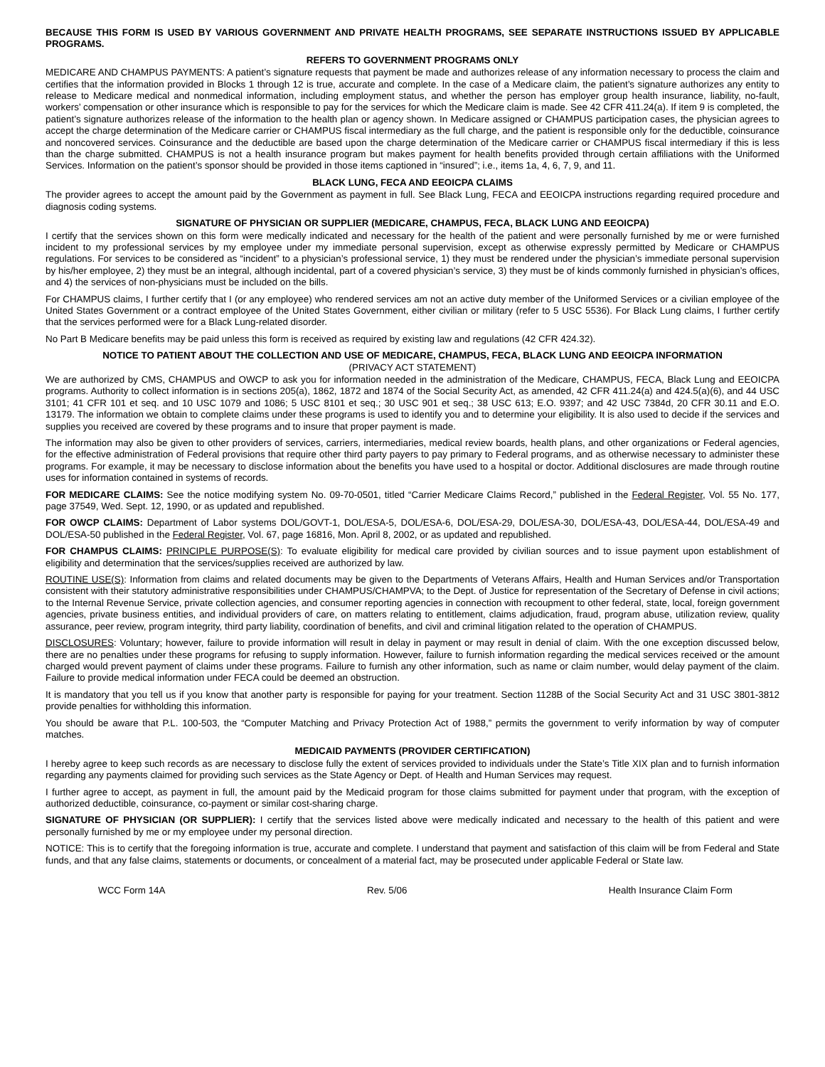BECAUSE THIS FORM IS USED BY VARIOUS GOVERNMENT AND PRIVATE HEALTH PROGRAMS, SEE SEPARATE INSTRUCTIONS ISSUED BY APPLICABLE PROGRAMS.
REFERS TO GOVERNMENT PROGRAMS ONLY
MEDICARE AND CHAMPUS PAYMENTS: A patient’s signature requests that payment be made and authorizes release of any information necessary to process the claim and certifies that the information provided in Blocks 1 through 12 is true, accurate and complete. In the case of a Medicare claim, the patient’s signature authorizes any entity to release to Medicare medical and nonmedical information, including employment status, and whether the person has employer group health insurance, liability, no-fault, workers’ compensation or other insurance which is responsible to pay for the services for which the Medicare claim is made. See 42 CFR 411.24(a). If item 9 is completed, the patient’s signature authorizes release of the information to the health plan or agency shown. In Medicare assigned or CHAMPUS participation cases, the physician agrees to accept the charge determination of the Medicare carrier or CHAMPUS fiscal intermediary as the full charge, and the patient is responsible only for the deductible, coinsurance and noncovered services. Coinsurance and the deductible are based upon the charge determination of the Medicare carrier or CHAMPUS fiscal intermediary if this is less than the charge submitted. CHAMPUS is not a health insurance program but makes payment for health benefits provided through certain affiliations with the Uniformed Services. Information on the patient’s sponsor should be provided in those items captioned in “insured”; i.e., items 1a, 4, 6, 7, 9, and 11.
BLACK LUNG, FECA AND EEOICPA CLAIMS
The provider agrees to accept the amount paid by the Government as payment in full. See Black Lung, FECA and EEOICPA instructions regarding required procedure and diagnosis coding systems.
SIGNATURE OF PHYSICIAN OR SUPPLIER (MEDICARE, CHAMPUS, FECA, BLACK LUNG AND EEOICPA)
I certify that the services shown on this form were medically indicated and necessary for the health of the patient and were personally furnished by me or were furnished incident to my professional services by my employee under my immediate personal supervision, except as otherwise expressly permitted by Medicare or CHAMPUS regulations. For services to be considered as “incident” to a physician’s professional service, 1) they must be rendered under the physician’s immediate personal supervision by his/her employee, 2) they must be an integral, although incidental, part of a covered physician’s service, 3) they must be of kinds commonly furnished in physician’s offices, and 4) the services of non-physicians must be included on the bills.
For CHAMPUS claims, I further certify that I (or any employee) who rendered services am not an active duty member of the Uniformed Services or a civilian employee of the United States Government or a contract employee of the United States Government, either civilian or military (refer to 5 USC 5536). For Black Lung claims, I further certify that the services performed were for a Black Lung-related disorder.
No Part B Medicare benefits may be paid unless this form is received as required by existing law and regulations (42 CFR 424.32).
NOTICE TO PATIENT ABOUT THE COLLECTION AND USE OF MEDICARE, CHAMPUS, FECA, BLACK LUNG AND EEOICPA INFORMATION
(PRIVACY ACT STATEMENT)
We are authorized by CMS, CHAMPUS and OWCP to ask you for information needed in the administration of the Medicare, CHAMPUS, FECA, Black Lung and EEOICPA programs. Authority to collect information is in sections 205(a), 1862, 1872 and 1874 of the Social Security Act, as amended, 42 CFR 411.24(a) and 424.5(a)(6), and 44 USC 3101; 41 CFR 101 et seq. and 10 USC 1079 and 1086; 5 USC 8101 et seq.; 30 USC 901 et seq.; 38 USC 613; E.O. 9397; and 42 USC 7384d, 20 CFR 30.11 and E.O. 13179. The information we obtain to complete claims under these programs is used to identify you and to determine your eligibility. It is also used to decide if the services and supplies you received are covered by these programs and to insure that proper payment is made.
The information may also be given to other providers of services, carriers, intermediaries, medical review boards, health plans, and other organizations or Federal agencies, for the effective administration of Federal provisions that require other third party payers to pay primary to Federal programs, and as otherwise necessary to administer these programs. For example, it may be necessary to disclose information about the benefits you have used to a hospital or doctor. Additional disclosures are made through routine uses for information contained in systems of records.
FOR MEDICARE CLAIMS: See the notice modifying system No. 09-70-0501, titled “Carrier Medicare Claims Record,” published in the Federal Register, Vol. 55 No. 177, page 37549, Wed. Sept. 12, 1990, or as updated and republished.
FOR OWCP CLAIMS: Department of Labor systems DOL/GOVT-1, DOL/ESA-5, DOL/ESA-6, DOL/ESA-29, DOL/ESA-30, DOL/ESA-43, DOL/ESA-44, DOL/ESA-49 and DOL/ESA-50 published in the Federal Register, Vol. 67, page 16816, Mon. April 8, 2002, or as updated and republished.
FOR CHAMPUS CLAIMS: PRINCIPLE PURPOSE(S): To evaluate eligibility for medical care provided by civilian sources and to issue payment upon establishment of eligibility and determination that the services/supplies received are authorized by law.
ROUTINE USE(S): Information from claims and related documents may be given to the Departments of Veterans Affairs, Health and Human Services and/or Transportation consistent with their statutory administrative responsibilities under CHAMPUS/CHAMPVA; to the Dept. of Justice for representation of the Secretary of Defense in civil actions; to the Internal Revenue Service, private collection agencies, and consumer reporting agencies in connection with recoupment to other federal, state, local, foreign government agencies, private business entities, and individual providers of care, on matters relating to entitlement, claims adjudication, fraud, program abuse, utilization review, quality assurance, peer review, program integrity, third party liability, coordination of benefits, and civil and criminal litigation related to the operation of CHAMPUS.
DISCLOSURES: Voluntary; however, failure to provide information will result in delay in payment or may result in denial of claim. With the one exception discussed below, there are no penalties under these programs for refusing to supply information. However, failure to furnish information regarding the medical services received or the amount charged would prevent payment of claims under these programs. Failure to furnish any other information, such as name or claim number, would delay payment of the claim. Failure to provide medical information under FECA could be deemed an obstruction.
It is mandatory that you tell us if you know that another party is responsible for paying for your treatment. Section 1128B of the Social Security Act and 31 USC 3801-3812 provide penalties for withholding this information.
You should be aware that P.L. 100-503, the “Computer Matching and Privacy Protection Act of 1988,” permits the government to verify information by way of computer matches.
MEDICAID PAYMENTS (PROVIDER CERTIFICATION)
I hereby agree to keep such records as are necessary to disclose fully the extent of services provided to individuals under the State’s Title XIX plan and to furnish information regarding any payments claimed for providing such services as the State Agency or Dept. of Health and Human Services may request.
I further agree to accept, as payment in full, the amount paid by the Medicaid program for those claims submitted for payment under that program, with the exception of authorized deductible, coinsurance, co-payment or similar cost-sharing charge.
SIGNATURE OF PHYSICIAN (OR SUPPLIER): I certify that the services listed above were medically indicated and necessary to the health of this patient and were personally furnished by me or my employee under my personal direction.
NOTICE: This is to certify that the foregoing information is true, accurate and complete. I understand that payment and satisfaction of this claim will be from Federal and State funds, and that any false claims, statements or documents, or concealment of a material fact, may be prosecuted under applicable Federal or State law.
WCC Form 14A Rev. 5/06 Health Insurance Claim Form